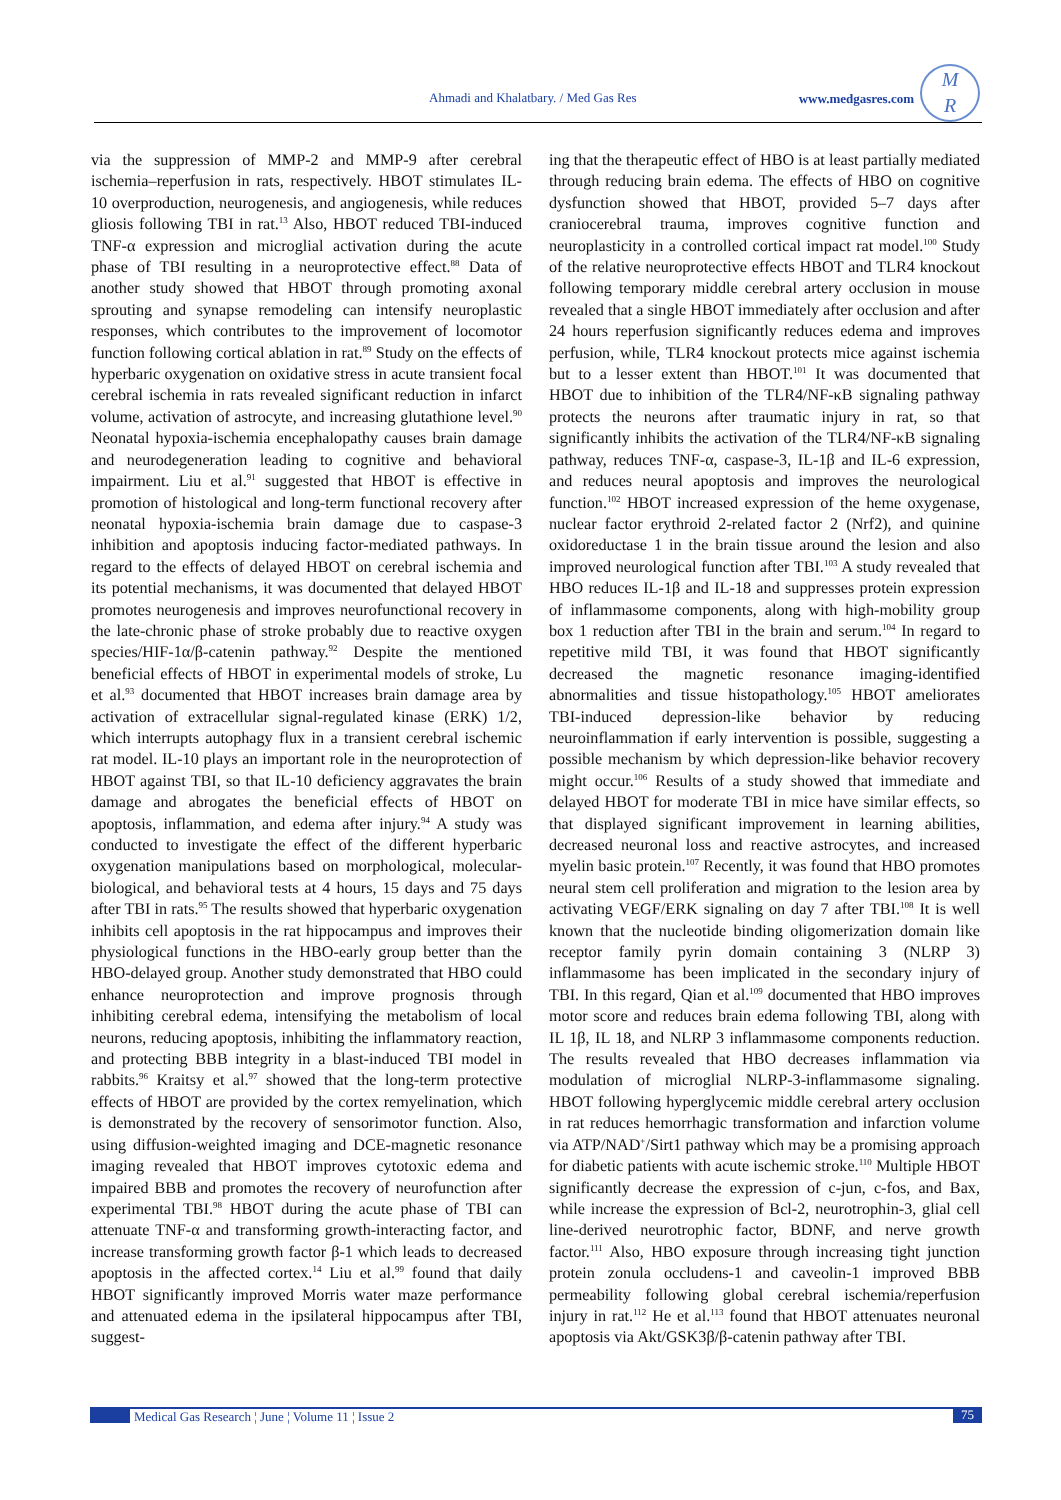Ahmadi and Khalatbary. / Med Gas Res www.medgasres.com
M
R
via the suppression of MMP-2 and MMP-9 after cerebral ischemia–reperfusion in rats, respectively. HBOT stimulates IL-10 overproduction, neurogenesis, and angiogenesis, while reduces gliosis following TBI in rat.<sup>13</sup> Also, HBOT reduced TBI-induced TNF-α expression and microglial activation during the acute phase of TBI resulting in a neuroprotective effect.<sup>88</sup> Data of another study showed that HBOT through promoting axonal sprouting and synapse remodeling can intensify neuroplastic responses, which contributes to the improvement of locomotor function following cortical ablation in rat.<sup>89</sup> Study on the effects of hyperbaric oxygenation on oxidative stress in acute transient focal cerebral ischemia in rats revealed significant reduction in infarct volume, activation of astrocyte, and increasing glutathione level.<sup>90</sup> Neonatal hypoxia-ischemia encephalopathy causes brain damage and neurodegeneration leading to cognitive and behavioral impairment. Liu et al.<sup>91</sup> suggested that HBOT is effective in promotion of histological and long-term functional recovery after neonatal hypoxia-ischemia brain damage due to caspase-3 inhibition and apoptosis inducing factor-mediated pathways. In regard to the effects of delayed HBOT on cerebral ischemia and its potential mechanisms, it was documented that delayed HBOT promotes neurogenesis and improves neurofunctional recovery in the late-chronic phase of stroke probably due to reactive oxygen species/HIF-1α/β-catenin pathway.<sup>92</sup> Despite the mentioned beneficial effects of HBOT in experimental models of stroke, Lu et al.<sup>93</sup> documented that HBOT increases brain damage area by activation of extracellular signal-regulated kinase (ERK) 1/2, which interrupts autophagy flux in a transient cerebral ischemic rat model. IL-10 plays an important role in the neuroprotection of HBOT against TBI, so that IL-10 deficiency aggravates the brain damage and abrogates the beneficial effects of HBOT on apoptosis, inflammation, and edema after injury.<sup>94</sup> A study was conducted to investigate the effect of the different hyperbaric oxygenation manipulations based on morphological, molecular-biological, and behavioral tests at 4 hours, 15 days and 75 days after TBI in rats.<sup>95</sup> The results showed that hyperbaric oxygenation inhibits cell apoptosis in the rat hippocampus and improves their physiological functions in the HBO-early group better than the HBO-delayed group. Another study demonstrated that HBO could enhance neuroprotection and improve prognosis through inhibiting cerebral edema, intensifying the metabolism of local neurons, reducing apoptosis, inhibiting the inflammatory reaction, and protecting BBB integrity in a blast-induced TBI model in rabbits.<sup>96</sup> Kraitsy et al.<sup>97</sup> showed that the long-term protective effects of HBOT are provided by the cortex remyelination, which is demonstrated by the recovery of sensorimotor function. Also, using diffusion-weighted imaging and DCE-magnetic resonance imaging revealed that HBOT improves cytotoxic edema and impaired BBB and promotes the recovery of neurofunction after experimental TBI.<sup>98</sup> HBOT during the acute phase of TBI can attenuate TNF-α and transforming growth-interacting factor, and increase transforming growth factor β-1 which leads to decreased apoptosis in the affected cortex.<sup>14</sup> Liu et al.<sup>99</sup> found that daily HBOT significantly improved Morris water maze performance and attenuated edema in the ipsilateral hippocampus after TBI, suggest-
ing that the therapeutic effect of HBO is at least partially mediated through reducing brain edema. The effects of HBO on cognitive dysfunction showed that HBOT, provided 5–7 days after craniocerebral trauma, improves cognitive function and neuroplasticity in a controlled cortical impact rat model.<sup>100</sup> Study of the relative neuroprotective effects HBOT and TLR4 knockout following temporary middle cerebral artery occlusion in mouse revealed that a single HBOT immediately after occlusion and after 24 hours reperfusion significantly reduces edema and improves perfusion, while, TLR4 knockout protects mice against ischemia but to a lesser extent than HBOT.<sup>101</sup> It was documented that HBOT due to inhibition of the TLR4/NF-κB signaling pathway protects the neurons after traumatic injury in rat, so that significantly inhibits the activation of the TLR4/NF-κB signaling pathway, reduces TNF-α, caspase-3, IL-1β and IL-6 expression, and reduces neural apoptosis and improves the neurological function.<sup>102</sup> HBOT increased expression of the heme oxygenase, nuclear factor erythroid 2-related factor 2 (Nrf2), and quinine oxidoreductase 1 in the brain tissue around the lesion and also improved neurological function after TBI.<sup>103</sup> A study revealed that HBO reduces IL-1β and IL-18 and suppresses protein expression of inflammasome components, along with high-mobility group box 1 reduction after TBI in the brain and serum.<sup>104</sup> In regard to repetitive mild TBI, it was found that HBOT significantly decreased the magnetic resonance imaging-identified abnormalities and tissue histopathology.<sup>105</sup> HBOT ameliorates TBI-induced depression-like behavior by reducing neuroinflammation if early intervention is possible, suggesting a possible mechanism by which depression-like behavior recovery might occur.<sup>106</sup> Results of a study showed that immediate and delayed HBOT for moderate TBI in mice have similar effects, so that displayed significant improvement in learning abilities, decreased neuronal loss and reactive astrocytes, and increased myelin basic protein.<sup>107</sup> Recently, it was found that HBO promotes neural stem cell proliferation and migration to the lesion area by activating VEGF/ERK signaling on day 7 after TBI.<sup>108</sup> It is well known that the nucleotide binding oligomerization domain like receptor family pyrin domain containing 3 (NLRP 3) inflammasome has been implicated in the secondary injury of TBI. In this regard, Qian et al.<sup>109</sup> documented that HBO improves motor score and reduces brain edema following TBI, along with IL 1β, IL 18, and NLRP 3 inflammasome components reduction. The results revealed that HBO decreases inflammation via modulation of microglial NLRP-3-inflammasome signaling. HBOT following hyperglycemic middle cerebral artery occlusion in rat reduces hemorrhagic transformation and infarction volume via ATP/NAD<sup>+</sup>/Sirt1 pathway which may be a promising approach for diabetic patients with acute ischemic stroke.<sup>110</sup> Multiple HBOT significantly decrease the expression of c-jun, c-fos, and Bax, while increase the expression of Bcl-2, neurotrophin-3, glial cell line-derived neurotrophic factor, BDNF, and nerve growth factor.<sup>111</sup> Also, HBO exposure through increasing tight junction protein zonula occludens-1 and caveolin-1 improved BBB permeability following global cerebral ischemia/reperfusion injury in rat.<sup>112</sup> He et al.<sup>113</sup> found that HBOT attenuates neuronal apoptosis via Akt/GSK3β/β-catenin pathway after TBI.
Medical Gas Research ¦ June ¦ Volume 11 ¦ Issue 2 75